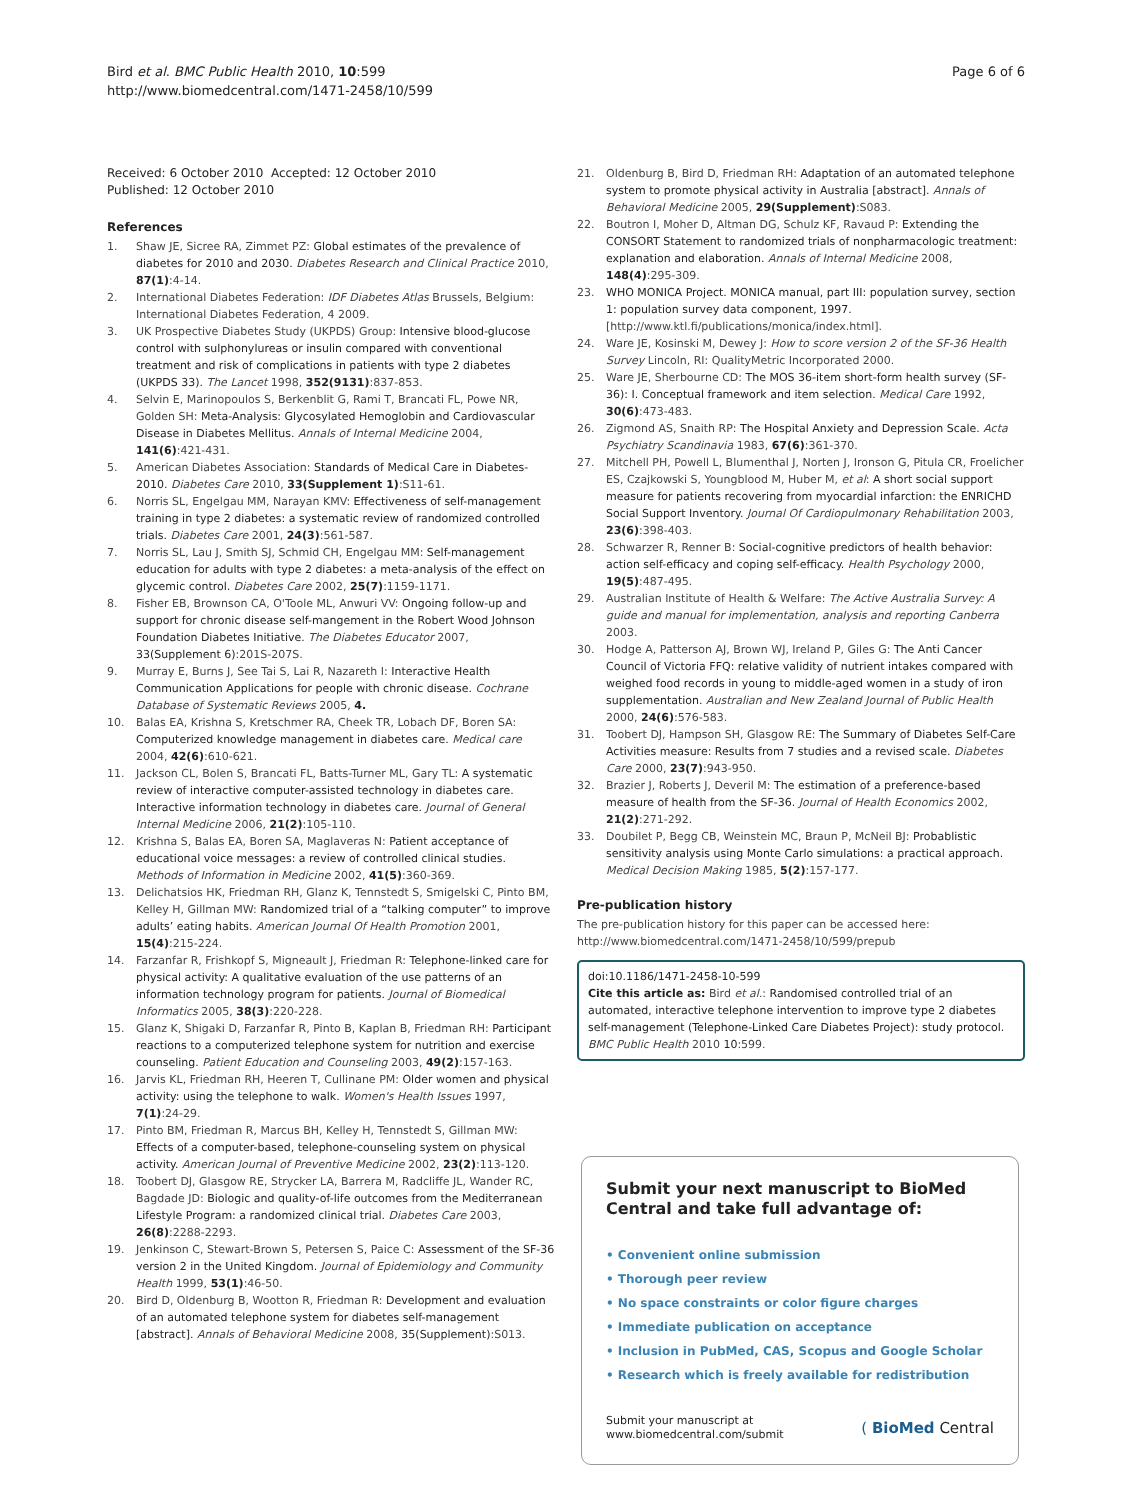Bird et al. BMC Public Health 2010, 10:599
http://www.biomedcentral.com/1471-2458/10/599
Page 6 of 6
Received: 6 October 2010 Accepted: 12 October 2010
Published: 12 October 2010
References
1. Shaw JE, Sicree RA, Zimmet PZ: Global estimates of the prevalence of diabetes for 2010 and 2030. Diabetes Research and Clinical Practice 2010, 87(1):4-14.
2. International Diabetes Federation: IDF Diabetes Atlas Brussels, Belgium: International Diabetes Federation, 4 2009.
3. UK Prospective Diabetes Study (UKPDS) Group: Intensive blood-glucose control with sulphonylureas or insulin compared with conventional treatment and risk of complications in patients with type 2 diabetes (UKPDS 33). The Lancet 1998, 352(9131):837-853.
4. Selvin E, Marinopoulos S, Berkenblit G, Rami T, Brancati FL, Powe NR, Golden SH: Meta-Analysis: Glycosylated Hemoglobin and Cardiovascular Disease in Diabetes Mellitus. Annals of Internal Medicine 2004, 141(6):421-431.
5. American Diabetes Association: Standards of Medical Care in Diabetes-2010. Diabetes Care 2010, 33(Supplement 1):S11-61.
6. Norris SL, Engelgau MM, Narayan KMV: Effectiveness of self-management training in type 2 diabetes: a systematic review of randomized controlled trials. Diabetes Care 2001, 24(3):561-587.
7. Norris SL, Lau J, Smith SJ, Schmid CH, Engelgau MM: Self-management education for adults with type 2 diabetes: a meta-analysis of the effect on glycemic control. Diabetes Care 2002, 25(7):1159-1171.
8. Fisher EB, Brownson CA, O'Toole ML, Anwuri VV: Ongoing follow-up and support for chronic disease self-mangement in the Robert Wood Johnson Foundation Diabetes Initiative. The Diabetes Educator 2007, 33(Supplement 6):201S-207S.
9. Murray E, Burns J, See Tai S, Lai R, Nazareth I: Interactive Health Communication Applications for people with chronic disease. Cochrane Database of Systematic Reviews 2005, 4.
10. Balas EA, Krishna S, Kretschmer RA, Cheek TR, Lobach DF, Boren SA: Computerized knowledge management in diabetes care. Medical care 2004, 42(6):610-621.
11. Jackson CL, Bolen S, Brancati FL, Batts-Turner ML, Gary TL: A systematic review of interactive computer-assisted technology in diabetes care. Interactive information technology in diabetes care. Journal of General Internal Medicine 2006, 21(2):105-110.
12. Krishna S, Balas EA, Boren SA, Maglaveras N: Patient acceptance of educational voice messages: a review of controlled clinical studies. Methods of Information in Medicine 2002, 41(5):360-369.
13. Delichatsios HK, Friedman RH, Glanz K, Tennstedt S, Smigelski C, Pinto BM, Kelley H, Gillman MW: Randomized trial of a “talking computer” to improve adults’ eating habits. American Journal Of Health Promotion 2001, 15(4):215-224.
14. Farzanfar R, Frishkopf S, Migneault J, Friedman R: Telephone-linked care for physical activity: A qualitative evaluation of the use patterns of an information technology program for patients. Journal of Biomedical Informatics 2005, 38(3):220-228.
15. Glanz K, Shigaki D, Farzanfar R, Pinto B, Kaplan B, Friedman RH: Participant reactions to a computerized telephone system for nutrition and exercise counseling. Patient Education and Counseling 2003, 49(2):157-163.
16. Jarvis KL, Friedman RH, Heeren T, Cullinane PM: Older women and physical activity: using the telephone to walk. Women's Health Issues 1997, 7(1):24-29.
17. Pinto BM, Friedman R, Marcus BH, Kelley H, Tennstedt S, Gillman MW: Effects of a computer-based, telephone-counseling system on physical activity. American Journal of Preventive Medicine 2002, 23(2):113-120.
18. Toobert DJ, Glasgow RE, Strycker LA, Barrera M, Radcliffe JL, Wander RC, Bagdade JD: Biologic and quality-of-life outcomes from the Mediterranean Lifestyle Program: a randomized clinical trial. Diabetes Care 2003, 26(8):2288-2293.
19. Jenkinson C, Stewart-Brown S, Petersen S, Paice C: Assessment of the SF-36 version 2 in the United Kingdom. Journal of Epidemiology and Community Health 1999, 53(1):46-50.
20. Bird D, Oldenburg B, Wootton R, Friedman R: Development and evaluation of an automated telephone system for diabetes self-management [abstract]. Annals of Behavioral Medicine 2008, 35(Supplement):S013.
21. Oldenburg B, Bird D, Friedman RH: Adaptation of an automated telephone system to promote physical activity in Australia [abstract]. Annals of Behavioral Medicine 2005, 29(Supplement):S083.
22. Boutron I, Moher D, Altman DG, Schulz KF, Ravaud P: Extending the CONSORT Statement to randomized trials of nonpharmacologic treatment: explanation and elaboration. Annals of Internal Medicine 2008, 148(4):295-309.
23. WHO MONICA Project. MONICA manual, part III: population survey, section 1: population survey data component, 1997. [http://www.ktl.fi/publications/monica/index.html].
24. Ware JE, Kosinski M, Dewey J: How to score version 2 of the SF-36 Health Survey Lincoln, RI: QualityMetric Incorporated 2000.
25. Ware JE, Sherbourne CD: The MOS 36-item short-form health survey (SF-36): I. Conceptual framework and item selection. Medical Care 1992, 30(6):473-483.
26. Zigmond AS, Snaith RP: The Hospital Anxiety and Depression Scale. Acta Psychiatry Scandinavia 1983, 67(6):361-370.
27. Mitchell PH, Powell L, Blumenthal J, Norten J, Ironson G, Pitula CR, Froelicher ES, Czajkowski S, Youngblood M, Huber M, et al: A short social support measure for patients recovering from myocardial infarction: the ENRICHD Social Support Inventory. Journal Of Cardiopulmonary Rehabilitation 2003, 23(6):398-403.
28. Schwarzer R, Renner B: Social-cognitive predictors of health behavior: action self-efficacy and coping self-efficacy. Health Psychology 2000, 19(5):487-495.
29. Australian Institute of Health & Welfare: The Active Australia Survey: A guide and manual for implementation, analysis and reporting Canberra 2003.
30. Hodge A, Patterson AJ, Brown WJ, Ireland P, Giles G: The Anti Cancer Council of Victoria FFQ: relative validity of nutrient intakes compared with weighed food records in young to middle-aged women in a study of iron supplementation. Australian and New Zealand Journal of Public Health 2000, 24(6):576-583.
31. Toobert DJ, Hampson SH, Glasgow RE: The Summary of Diabetes Self-Care Activities measure: Results from 7 studies and a revised scale. Diabetes Care 2000, 23(7):943-950.
32. Brazier J, Roberts J, Deveril M: The estimation of a preference-based measure of health from the SF-36. Journal of Health Economics 2002, 21(2):271-292.
33. Doubilet P, Begg CB, Weinstein MC, Braun P, McNeil BJ: Probablistic sensitivity analysis using Monte Carlo simulations: a practical approach. Medical Decision Making 1985, 5(2):157-177.
Pre-publication history
The pre-publication history for this paper can be accessed here:
http://www.biomedcentral.com/1471-2458/10/599/prepub
doi:10.1186/1471-2458-10-599
Cite this article as: Bird et al.: Randomised controlled trial of an automated, interactive telephone intervention to improve type 2 diabetes self-management (Telephone-Linked Care Diabetes Project): study protocol. BMC Public Health 2010 10:599.
Submit your next manuscript to BioMed Central and take full advantage of:
• Convenient online submission
• Thorough peer review
• No space constraints or color figure charges
• Immediate publication on acceptance
• Inclusion in PubMed, CAS, Scopus and Google Scholar
• Research which is freely available for redistribution
Submit your manuscript at
www.biomedcentral.com/submit
( BioMed Central